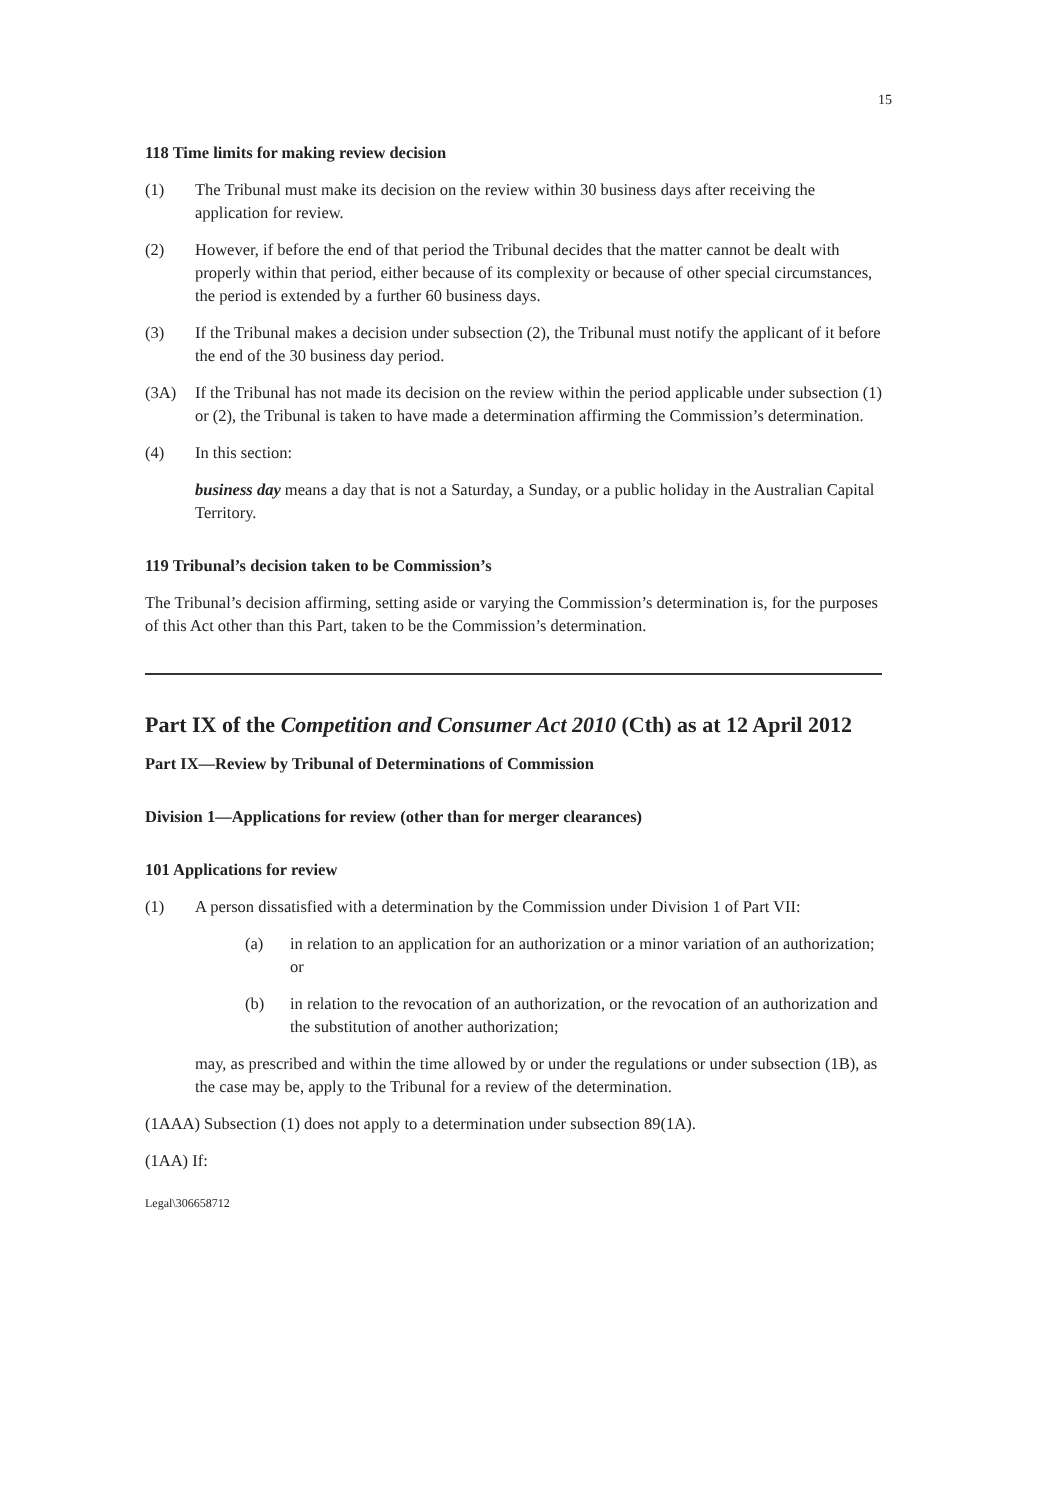15
118 Time limits for making review decision
(1) The Tribunal must make its decision on the review within 30 business days after receiving the application for review.
(2) However, if before the end of that period the Tribunal decides that the matter cannot be dealt with properly within that period, either because of its complexity or because of other special circumstances, the period is extended by a further 60 business days.
(3) If the Tribunal makes a decision under subsection (2), the Tribunal must notify the applicant of it before the end of the 30 business day period.
(3A) If the Tribunal has not made its decision on the review within the period applicable under subsection (1) or (2), the Tribunal is taken to have made a determination affirming the Commission’s determination.
(4) In this section:
business day means a day that is not a Saturday, a Sunday, or a public holiday in the Australian Capital Territory.
119 Tribunal’s decision taken to be Commission’s
The Tribunal’s decision affirming, setting aside or varying the Commission’s determination is, for the purposes of this Act other than this Part, taken to be the Commission’s determination.
Part IX of the Competition and Consumer Act 2010 (Cth) as at 12 April 2012
Part IX—Review by Tribunal of Determinations of Commission
Division 1—Applications for review (other than for merger clearances)
101 Applications for review
(1) A person dissatisfied with a determination by the Commission under Division 1 of Part VII:
(a) in relation to an application for an authorization or a minor variation of an authorization; or
(b) in relation to the revocation of an authorization, or the revocation of an authorization and the substitution of another authorization;
may, as prescribed and within the time allowed by or under the regulations or under subsection (1B), as the case may be, apply to the Tribunal for a review of the determination.
(1AAA) Subsection (1) does not apply to a determination under subsection 89(1A).
(1AA) If:
Legal\306658712